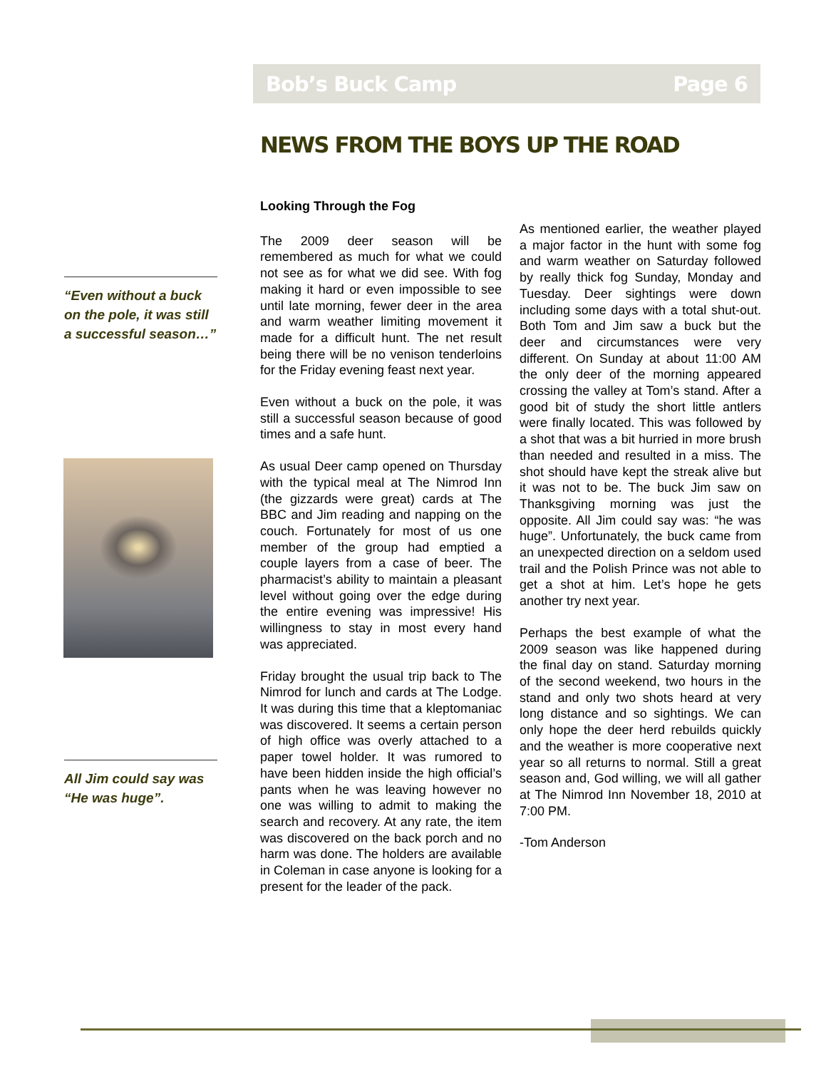Bob’s Buck Camp Page 6
NEWS FROM THE BOYS UP THE ROAD
“Even without a buck on the pole, it was still a successful season…”
All Jim could say was “He was huge”.
Looking Through the Fog
The 2009 deer season will be remembered as much for what we could not see as for what we did see. With fog making it hard or even impossible to see until late morning, fewer deer in the area and warm weather limiting movement it made for a difficult hunt. The net result being there will be no venison tenderloins for the Friday evening feast next year.
Even without a buck on the pole, it was still a successful season because of good times and a safe hunt.
As usual Deer camp opened on Thursday with the typical meal at The Nimrod Inn (the gizzards were great) cards at The BBC and Jim reading and napping on the couch. Fortunately for most of us one member of the group had emptied a couple layers from a case of beer. The pharmacist’s ability to maintain a pleasant level without going over the edge during the entire evening was impressive! His willingness to stay in most every hand was appreciated.
Friday brought the usual trip back to The Nimrod for lunch and cards at The Lodge. It was during this time that a kleptomaniac was discovered. It seems a certain person of high office was overly attached to a paper towel holder. It was rumored to have been hidden inside the high official’s pants when he was leaving however no one was willing to admit to making the search and recovery. At any rate, the item was discovered on the back porch and no harm was done. The holders are available in Coleman in case anyone is looking for a present for the leader of the pack.
As mentioned earlier, the weather played a major factor in the hunt with some fog and warm weather on Saturday followed by really thick fog Sunday, Monday and Tuesday. Deer sightings were down including some days with a total shut-out. Both Tom and Jim saw a buck but the deer and circumstances were very different. On Sunday at about 11:00 AM the only deer of the morning appeared crossing the valley at Tom’s stand. After a good bit of study the short little antlers were finally located. This was followed by a shot that was a bit hurried in more brush than needed and resulted in a miss. The shot should have kept the streak alive but it was not to be. The buck Jim saw on Thanksgiving morning was just the opposite. All Jim could say was: “he was huge”. Unfortunately, the buck came from an unexpected direction on a seldom used trail and the Polish Prince was not able to get a shot at him. Let’s hope he gets another try next year.
Perhaps the best example of what the 2009 season was like happened during the final day on stand. Saturday morning of the second weekend, two hours in the stand and only two shots heard at very long distance and so sightings. We can only hope the deer herd rebuilds quickly and the weather is more cooperative next year so all returns to normal. Still a great season and, God willing, we will all gather at The Nimrod Inn November 18, 2010 at 7:00 PM.
-Tom Anderson